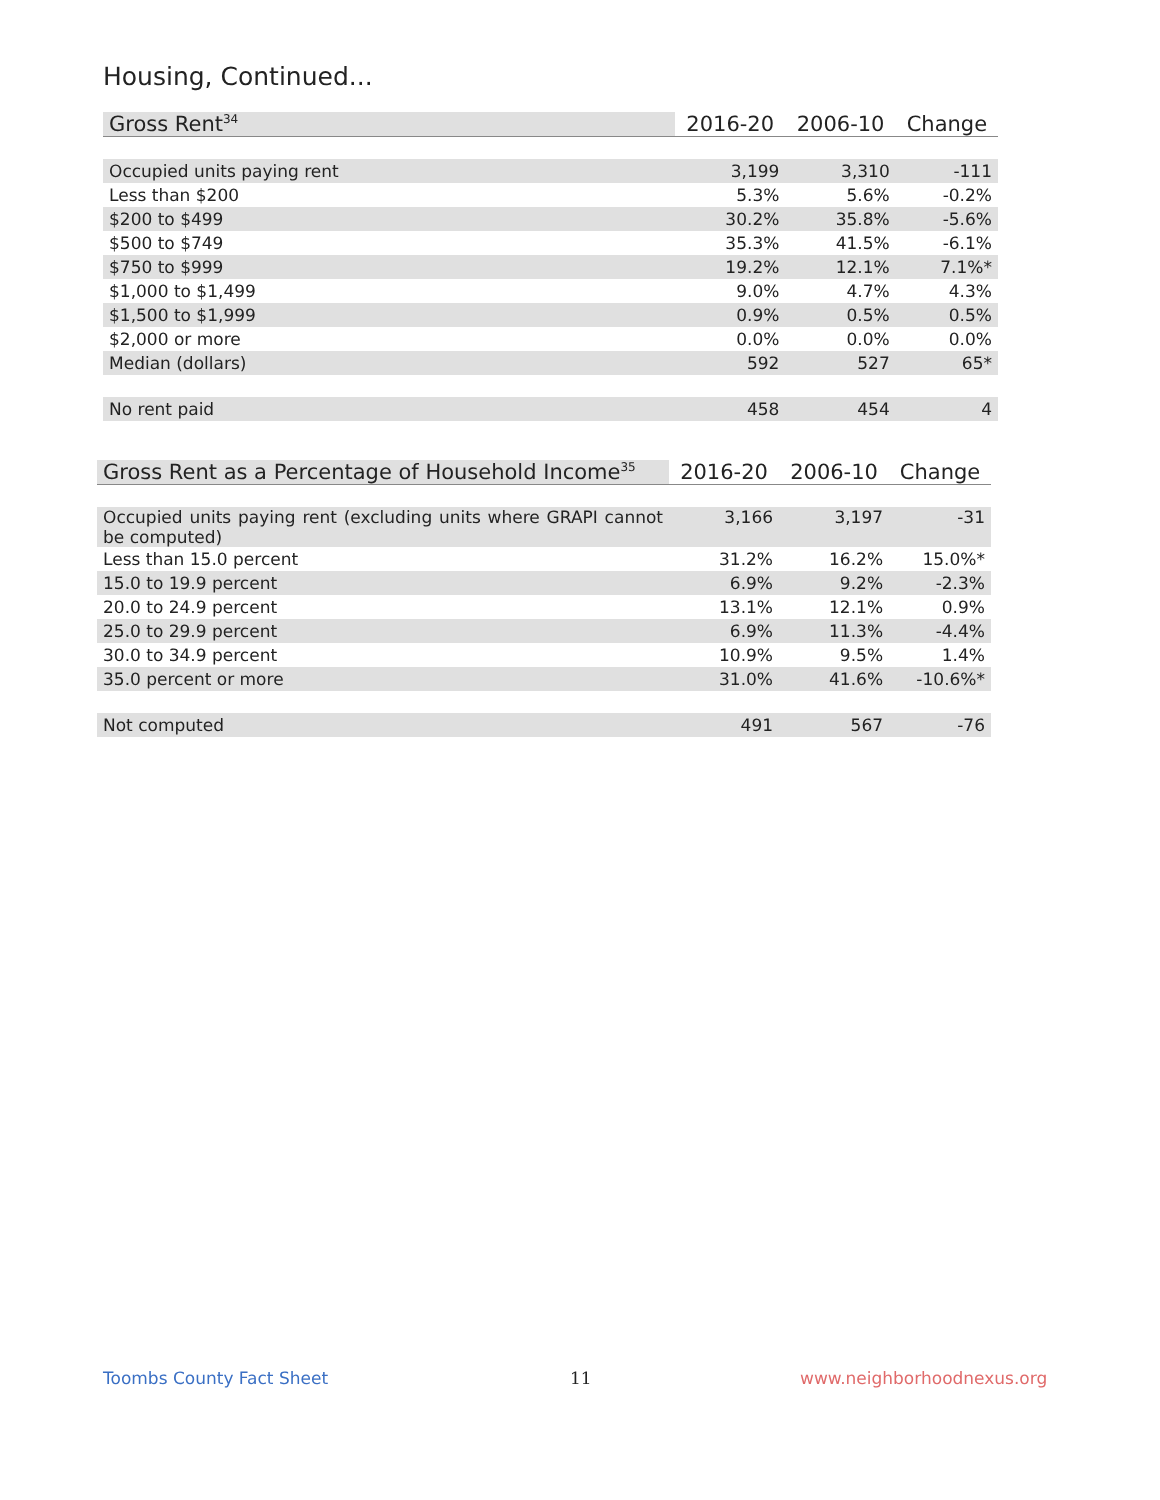Housing, Continued...
| Gross Rent<sup>34</sup> | 2016-20 | 2006-10 | Change |
| --- | --- | --- | --- |
| Occupied units paying rent | 3,199 | 3,310 | -111 |
| Less than $200 | 5.3% | 5.6% | -0.2% |
| $200 to $499 | 30.2% | 35.8% | -5.6% |
| $500 to $749 | 35.3% | 41.5% | -6.1% |
| $750 to $999 | 19.2% | 12.1% | 7.1%* |
| $1,000 to $1,499 | 9.0% | 4.7% | 4.3% |
| $1,500 to $1,999 | 0.9% | 0.5% | 0.5% |
| $2,000 or more | 0.0% | 0.0% | 0.0% |
| Median (dollars) | 592 | 527 | 65* |
| No rent paid | 458 | 454 | 4 |
| Gross Rent as a Percentage of Household Income<sup>35</sup> | 2016-20 | 2006-10 | Change |
| --- | --- | --- | --- |
| Occupied units paying rent (excluding units where GRAPI cannot be computed) | 3,166 | 3,197 | -31 |
| Less than 15.0 percent | 31.2% | 16.2% | 15.0%* |
| 15.0 to 19.9 percent | 6.9% | 9.2% | -2.3% |
| 20.0 to 24.9 percent | 13.1% | 12.1% | 0.9% |
| 25.0 to 29.9 percent | 6.9% | 11.3% | -4.4% |
| 30.0 to 34.9 percent | 10.9% | 9.5% | 1.4% |
| 35.0 percent or more | 31.0% | 41.6% | -10.6%* |
| Not computed | 491 | 567 | -76 |
Toombs County Fact Sheet 11 www.neighborhoodnexus.org